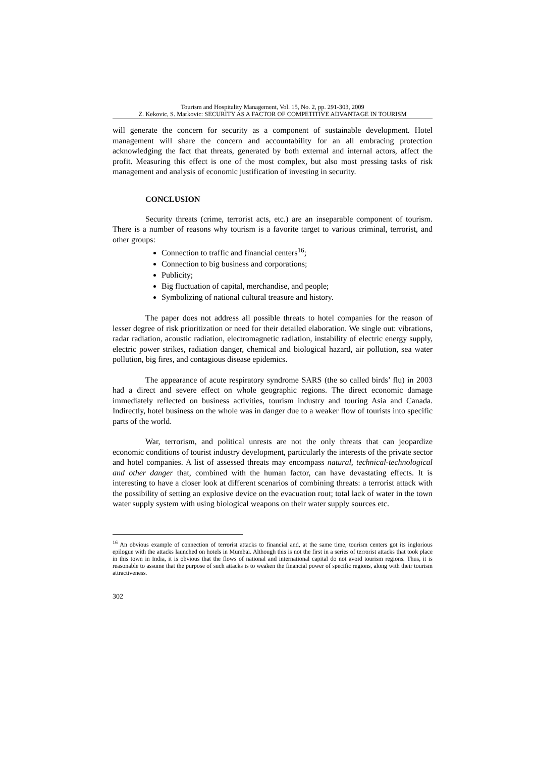Tourism and Hospitality Management, Vol. 15, No. 2, pp. 291-303, 2009
Z. Kekovic, S. Markovic: SECURITY AS A FACTOR OF COMPETITIVE ADVANTAGE IN TOURISM
will generate the concern for security as a component of sustainable development. Hotel management will share the concern and accountability for an all embracing protection acknowledging the fact that threats, generated by both external and internal actors, affect the profit. Measuring this effect is one of the most complex, but also most pressing tasks of risk management and analysis of economic justification of investing in security.
CONCLUSION
Security threats (crime, terrorist acts, etc.) are an inseparable component of tourism. There is a number of reasons why tourism is a favorite target to various criminal, terrorist, and other groups:
Connection to traffic and financial centers<sup>16</sup>;
Connection to big business and corporations;
Publicity;
Big fluctuation of capital, merchandise, and people;
Symbolizing of national cultural treasure and history.
The paper does not address all possible threats to hotel companies for the reason of lesser degree of risk prioritization or need for their detailed elaboration. We single out: vibrations, radar radiation, acoustic radiation, electromagnetic radiation, instability of electric energy supply, electric power strikes, radiation danger, chemical and biological hazard, air pollution, sea water pollution, big fires, and contagious disease epidemics.
The appearance of acute respiratory syndrome SARS (the so called birds’ flu) in 2003 had a direct and severe effect on whole geographic regions. The direct economic damage immediately reflected on business activities, tourism industry and touring Asia and Canada. Indirectly, hotel business on the whole was in danger due to a weaker flow of tourists into specific parts of the world.
War, terrorism, and political unrests are not the only threats that can jeopardize economic conditions of tourist industry development, particularly the interests of the private sector and hotel companies. A list of assessed threats may encompass natural, technical-technological and other danger that, combined with the human factor, can have devastating effects. It is interesting to have a closer look at different scenarios of combining threats: a terrorist attack with the possibility of setting an explosive device on the evacuation rout; total lack of water in the town water supply system with using biological weapons on their water supply sources etc.
<sup>16</sup> An obvious example of connection of terrorist attacks to financial and, at the same time, tourism centers got its inglorious epilogue with the attacks launched on hotels in Mumbai. Although this is not the first in a series of terrorist attacks that took place in this town in India, it is obvious that the flows of national and international capital do not avoid tourism regions. Thus, it is reasonable to assume that the purpose of such attacks is to weaken the financial power of specific regions, along with their tourism attractiveness.
302